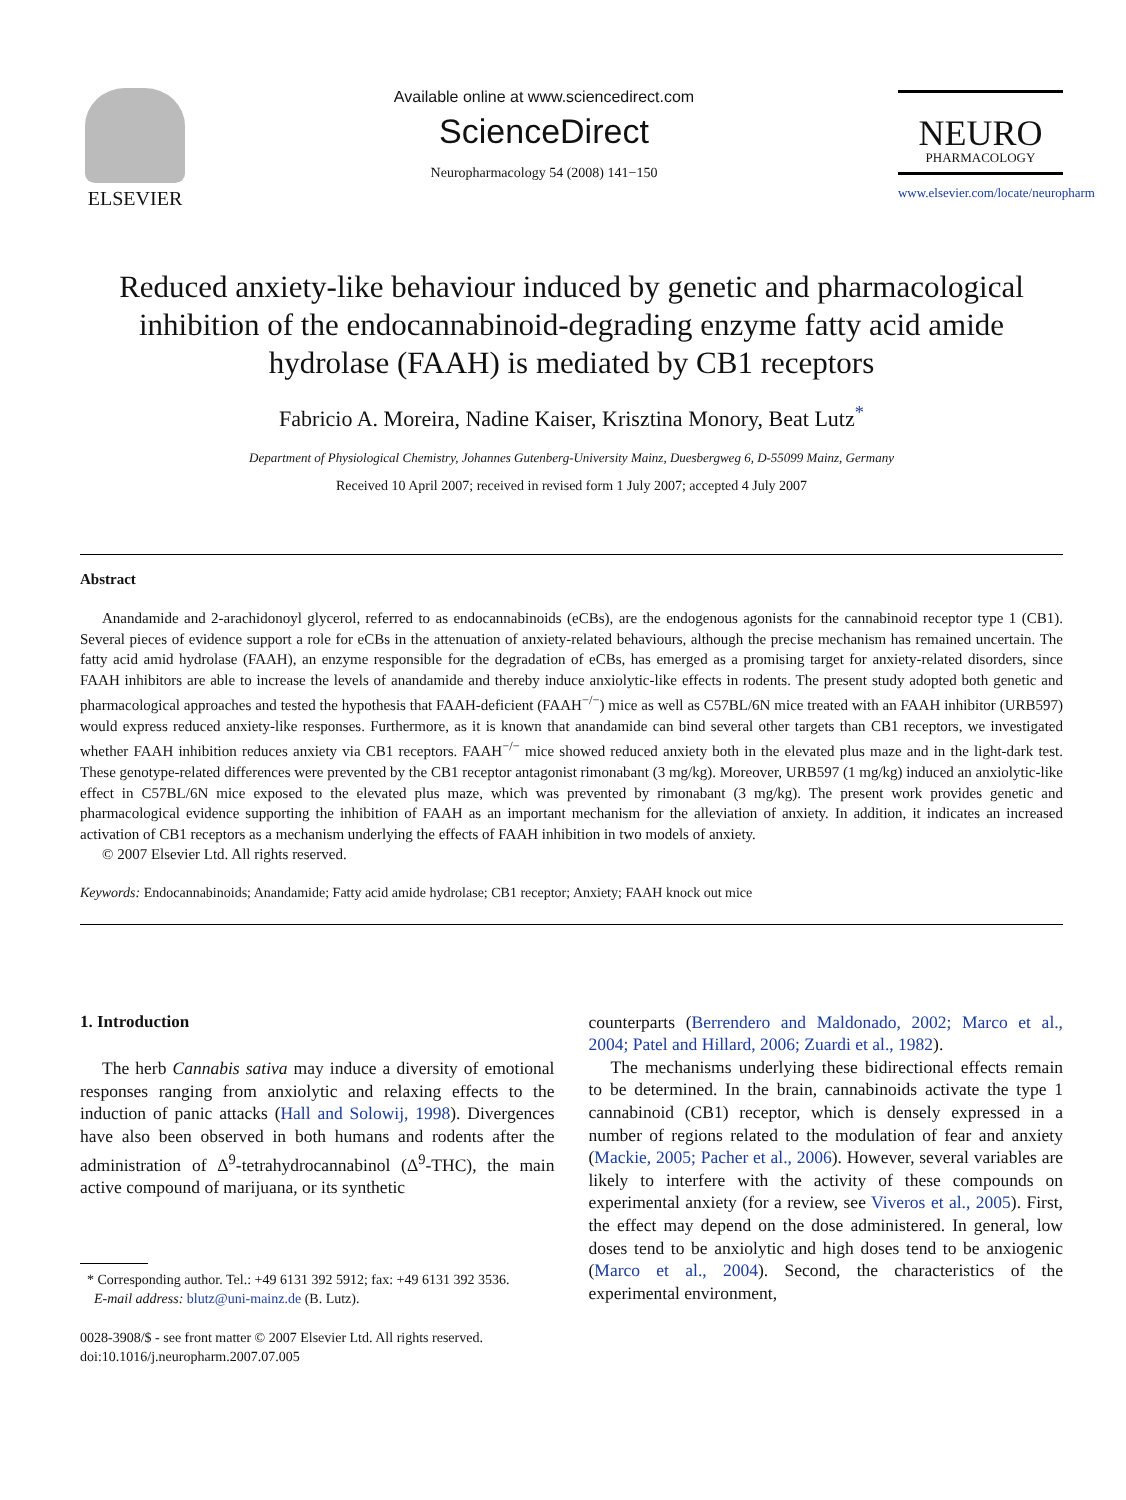ELSEVIER
Available online at www.sciencedirect.com
ScienceDirect
Neuropharmacology 54 (2008) 141−150
NEURO
PHARMACOLOGY
www.elsevier.com/locate/neuropharm
Reduced anxiety-like behaviour induced by genetic and pharmacological inhibition of the endocannabinoid-degrading enzyme fatty acid amide hydrolase (FAAH) is mediated by CB1 receptors
Fabricio A. Moreira, Nadine Kaiser, Krisztina Monory, Beat Lutz<sup>*</sup>
Department of Physiological Chemistry, Johannes Gutenberg-University Mainz, Duesbergweg 6, D-55099 Mainz, Germany
Received 10 April 2007; received in revised form 1 July 2007; accepted 4 July 2007
Abstract
Anandamide and 2-arachidonoyl glycerol, referred to as endocannabinoids (eCBs), are the endogenous agonists for the cannabinoid receptor type 1 (CB1). Several pieces of evidence support a role for eCBs in the attenuation of anxiety-related behaviours, although the precise mechanism has remained uncertain. The fatty acid amid hydrolase (FAAH), an enzyme responsible for the degradation of eCBs, has emerged as a promising target for anxiety-related disorders, since FAAH inhibitors are able to increase the levels of anandamide and thereby induce anxiolytic-like effects in rodents. The present study adopted both genetic and pharmacological approaches and tested the hypothesis that FAAH-deficient (FAAH<sup>−/−</sup>) mice as well as C57BL/6N mice treated with an FAAH inhibitor (URB597) would express reduced anxiety-like responses. Furthermore, as it is known that anandamide can bind several other targets than CB1 receptors, we investigated whether FAAH inhibition reduces anxiety via CB1 receptors. FAAH<sup>−/−</sup> mice showed reduced anxiety both in the elevated plus maze and in the light-dark test. These genotype-related differences were prevented by the CB1 receptor antagonist rimonabant (3 mg/kg). Moreover, URB597 (1 mg/kg) induced an anxiolytic-like effect in C57BL/6N mice exposed to the elevated plus maze, which was prevented by rimonabant (3 mg/kg). The present work provides genetic and pharmacological evidence supporting the inhibition of FAAH as an important mechanism for the alleviation of anxiety. In addition, it indicates an increased activation of CB1 receptors as a mechanism underlying the effects of FAAH inhibition in two models of anxiety.
© 2007 Elsevier Ltd. All rights reserved.
Keywords: Endocannabinoids; Anandamide; Fatty acid amide hydrolase; CB1 receptor; Anxiety; FAAH knock out mice
1. Introduction
The herb Cannabis sativa may induce a diversity of emotional responses ranging from anxiolytic and relaxing effects to the induction of panic attacks (Hall and Solowij, 1998). Divergences have also been observed in both humans and rodents after the administration of Δ<sup>9</sup>-tetrahydrocannabinol (Δ<sup>9</sup>-THC), the main active compound of marijuana, or its synthetic
* Corresponding author. Tel.: +49 6131 392 5912; fax: +49 6131 392 3536.
E-mail address: blutz@uni-mainz.de (B. Lutz).
0028-3908/$ - see front matter © 2007 Elsevier Ltd. All rights reserved.
doi:10.1016/j.neuropharm.2007.07.005
counterparts (Berrendero and Maldonado, 2002; Marco et al., 2004; Patel and Hillard, 2006; Zuardi et al., 1982).
The mechanisms underlying these bidirectional effects remain to be determined. In the brain, cannabinoids activate the type 1 cannabinoid (CB1) receptor, which is densely expressed in a number of regions related to the modulation of fear and anxiety (Mackie, 2005; Pacher et al., 2006). However, several variables are likely to interfere with the activity of these compounds on experimental anxiety (for a review, see Viveros et al., 2005). First, the effect may depend on the dose administered. In general, low doses tend to be anxiolytic and high doses tend to be anxiogenic (Marco et al., 2004). Second, the characteristics of the experimental environment,